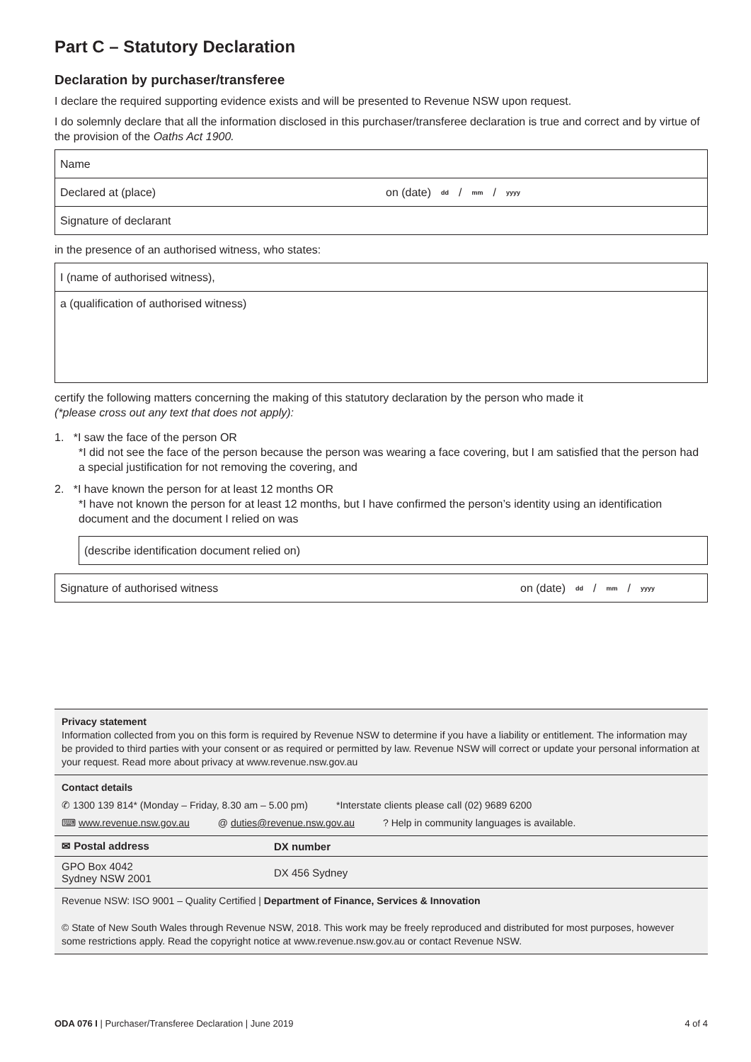Part C – Statutory Declaration
Declaration by purchaser/transferee
I declare the required supporting evidence exists and will be presented to Revenue NSW upon request.
I do solemnly declare that all the information disclosed in this purchaser/transferee declaration is true and correct and by virtue of the provision of the Oaths Act 1900.
Name
Declared at (place) on (date) dd / mm / yyyy
Signature of declarant
in the presence of an authorised witness, who states:
I (name of authorised witness),
a (qualification of authorised witness)
certify the following matters concerning the making of this statutory declaration by the person who made it
(*please cross out any text that does not apply):
1. *I saw the face of the person OR
*I did not see the face of the person because the person was wearing a face covering, but I am satisfied that the person had a special justification for not removing the covering, and
2. *I have known the person for at least 12 months OR
*I have not known the person for at least 12 months, but I have confirmed the person’s identity using an identification document and the document I relied on was
(describe identification document relied on)
Signature of authorised witness on (date) dd / mm / yyyy
Privacy statement
Information collected from you on this form is required by Revenue NSW to determine if you have a liability or entitlement. The information may be provided to third parties with your consent or as required or permitted by law. Revenue NSW will correct or update your personal information at your request. Read more about privacy at www.revenue.nsw.gov.au
Contact details
✆ 1300 139 814* (Monday – Friday, 8.30 am – 5.00 pm) *Interstate clients please call (02) 9689 6200
⌨ www.revenue.nsw.gov.au @ duties@revenue.nsw.gov.au? Help in community languages is available.
| ✉ Postal address | DX number |
| --- | --- |
| GPO Box 4042 Sydney NSW 2001 | DX 456 Sydney |
Revenue NSW: ISO 9001 – Quality Certified | Department of Finance, Services & Innovation
© State of New South Wales through Revenue NSW, 2018. This work may be freely reproduced and distributed for most purposes, however some restrictions apply. Read the copyright notice at www.revenue.nsw.gov.au or contact Revenue NSW.
ODA 076 I | Purchaser/Transferee Declaration | June 2019 4 of 4